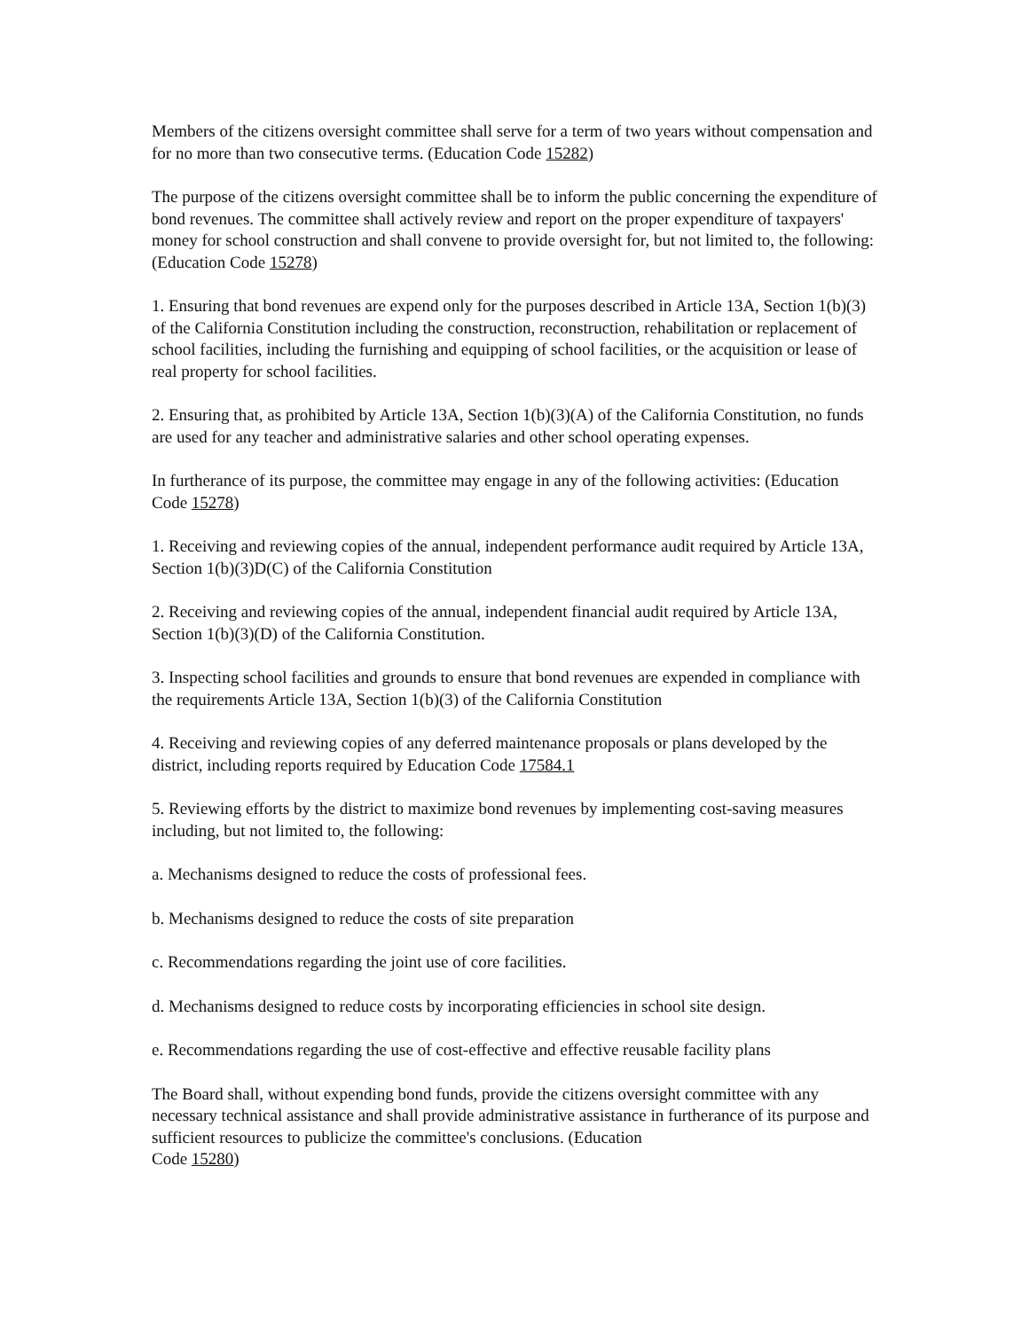Members of the citizens oversight committee shall serve for a term of two years without compensation and for no more than two consecutive terms. (Education Code 15282)
The purpose of the citizens oversight committee shall be to inform the public concerning the expenditure of bond revenues. The committee shall actively review and report on the proper expenditure of taxpayers' money for school construction and shall convene to provide oversight for, but not limited to, the following: (Education Code 15278)
1. Ensuring that bond revenues are expend only for the purposes described in Article 13A, Section 1(b)(3) of the California Constitution including the construction, reconstruction, rehabilitation or replacement of school facilities, including the furnishing and equipping of school facilities, or the acquisition or lease of real property for school facilities.
2. Ensuring that, as prohibited by Article 13A, Section 1(b)(3)(A) of the California Constitution, no funds are used for any teacher and administrative salaries and other school operating expenses.
In furtherance of its purpose, the committee may engage in any of the following activities: (Education Code 15278)
1. Receiving and reviewing copies of the annual, independent performance audit required by Article 13A, Section 1(b)(3)D(C) of the California Constitution
2. Receiving and reviewing copies of the annual, independent financial audit required by Article 13A, Section 1(b)(3)(D) of the California Constitution.
3. Inspecting school facilities and grounds to ensure that bond revenues are expended in compliance with the requirements Article 13A, Section 1(b)(3) of the California Constitution
4. Receiving and reviewing copies of any deferred maintenance proposals or plans developed by the district, including reports required by Education Code 17584.1
5. Reviewing efforts by the district to maximize bond revenues by implementing cost-saving measures including, but not limited to, the following:
a. Mechanisms designed to reduce the costs of professional fees.
b. Mechanisms designed to reduce the costs of site preparation
c. Recommendations regarding the joint use of core facilities.
d. Mechanisms designed to reduce costs by incorporating efficiencies in school site design.
e. Recommendations regarding the use of cost-effective and effective reusable facility plans
The Board shall, without expending bond funds, provide the citizens oversight committee with any necessary technical assistance and shall provide administrative assistance in furtherance of its purpose and sufficient resources to publicize the committee's conclusions. (Education
Code 15280)